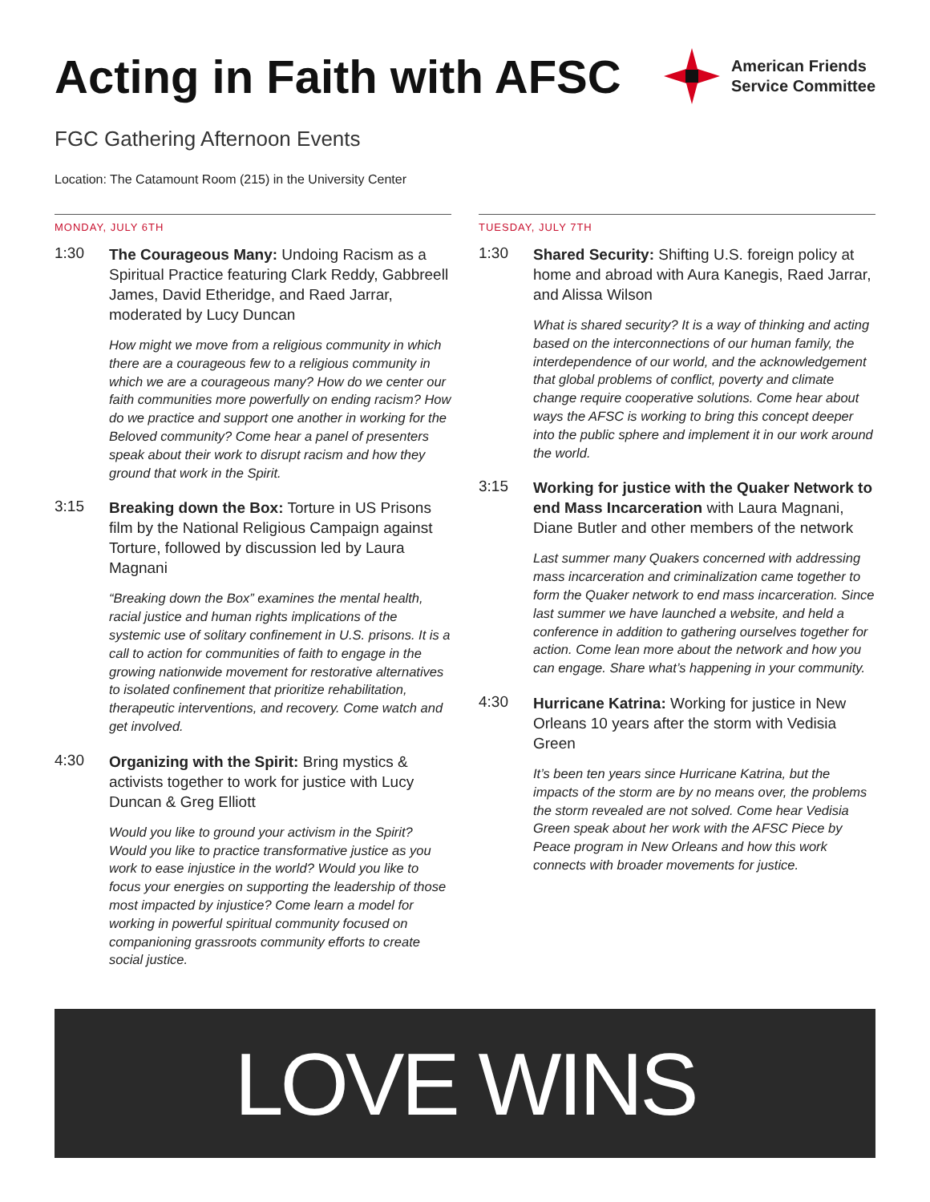Acting in Faith with AFSC
American Friends
Service Committee
FGC Gathering Afternoon Events
Location: The Catamount Room (215) in the University Center
MONDAY, JULY 6TH
1:30
The Courageous Many: Undoing Racism as a Spiritual Practice featuring Clark Reddy, Gabbreell James, David Etheridge, and Raed Jarrar, moderated by Lucy Duncan
How might we move from a religious community in which there are a courageous few to a religious community in which we are a courageous many? How do we center our faith communities more powerfully on ending racism? How do we practice and support one another in working for the Beloved community? Come hear a panel of presenters speak about their work to disrupt racism and how they ground that work in the Spirit.
3:15
Breaking down the Box: Torture in US Prisons film by the National Religious Campaign against Torture, followed by discussion led by Laura Magnani
“Breaking down the Box” examines the mental health, racial justice and human rights implications of the systemic use of solitary confinement in U.S. prisons. It is a call to action for communities of faith to engage in the growing nationwide movement for restorative alternatives to isolated confinement that prioritize rehabilitation, therapeutic interventions, and recovery. Come watch and get involved.
4:30
Organizing with the Spirit: Bring mystics & activists together to work for justice with Lucy Duncan & Greg Elliott
Would you like to ground your activism in the Spirit? Would you like to practice transformative justice as you work to ease injustice in the world? Would you like to focus your energies on supporting the leadership of those most impacted by injustice? Come learn a model for working in powerful spiritual community focused on companioning grassroots community efforts to create social justice.
TUESDAY, JULY 7TH
1:30
Shared Security: Shifting U.S. foreign policy at home and abroad with Aura Kanegis, Raed Jarrar, and Alissa Wilson
What is shared security? It is a way of thinking and acting based on the interconnections of our human family, the interdependence of our world, and the acknowledgement that global problems of conflict, poverty and climate change require cooperative solutions. Come hear about ways the AFSC is working to bring this concept deeper into the public sphere and implement it in our work around the world.
3:15
Working for justice with the Quaker Network to end Mass Incarceration with Laura Magnani, Diane Butler and other members of the network
Last summer many Quakers concerned with addressing mass incarceration and criminalization came together to form the Quaker network to end mass incarceration. Since last summer we have launched a website, and held a conference in addition to gathering ourselves together for action. Come lean more about the network and how you can engage. Share what’s happening in your community.
4:30
Hurricane Katrina: Working for justice in New Orleans 10 years after the storm with Vedisia Green
It’s been ten years since Hurricane Katrina, but the impacts of the storm are by no means over, the problems the storm revealed are not solved. Come hear Vedisia Green speak about her work with the AFSC Piece by Peace program in New Orleans and how this work connects with broader movements for justice.
LOVE WINS